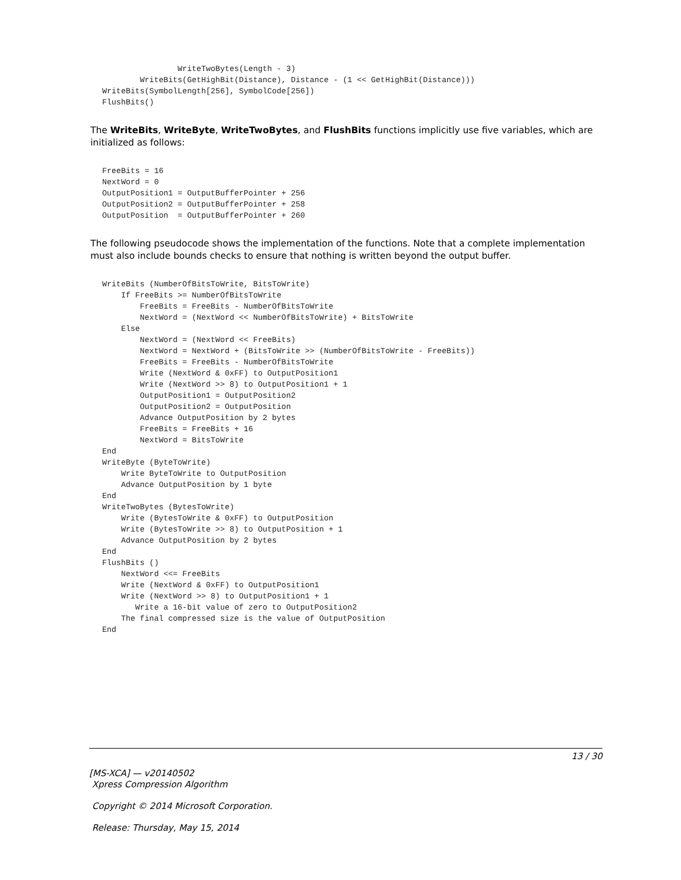WriteTwoBytes(Length - 3)
        WriteBits(GetHighBit(Distance), Distance - (1 << GetHighBit(Distance)))
WriteBits(SymbolLength[256], SymbolCode[256])
FlushBits()
The WriteBits, WriteByte, WriteTwoBytes, and FlushBits functions implicitly use five variables, which are initialized as follows:
FreeBits = 16
NextWord = 0
OutputPosition1 = OutputBufferPointer + 256
OutputPosition2 = OutputBufferPointer + 258
OutputPosition  = OutputBufferPointer + 260
The following pseudocode shows the implementation of the functions. Note that a complete implementation must also include bounds checks to ensure that nothing is written beyond the output buffer.
WriteBits (NumberOfBitsToWrite, BitsToWrite)
    If FreeBits >= NumberOfBitsToWrite
        FreeBits = FreeBits - NumberOfBitsToWrite
        NextWord = (NextWord << NumberOfBitsToWrite) + BitsToWrite
    Else
        NextWord = (NextWord << FreeBits)
        NextWord = NextWord + (BitsToWrite >> (NumberOfBitsToWrite - FreeBits))
        FreeBits = FreeBits - NumberOfBitsToWrite
        Write (NextWord & 0xFF) to OutputPosition1
        Write (NextWord >> 8) to OutputPosition1 + 1
        OutputPosition1 = OutputPosition2
        OutputPosition2 = OutputPosition
        Advance OutputPosition by 2 bytes
        FreeBits = FreeBits + 16
        NextWord = BitsToWrite
End
WriteByte (ByteToWrite)
    Write ByteToWrite to OutputPosition
    Advance OutputPosition by 1 byte
End
WriteTwoBytes (BytesToWrite)
    Write (BytesToWrite & 0xFF) to OutputPosition
    Write (BytesToWrite >> 8) to OutputPosition + 1
    Advance OutputPosition by 2 bytes
End
FlushBits ()
    NextWord <<= FreeBits
    Write (NextWord & 0xFF) to OutputPosition1
    Write (NextWord >> 8) to OutputPosition1 + 1
       Write a 16-bit value of zero to OutputPosition2
    The final compressed size is the value of OutputPosition
End
13 / 30
[MS-XCA] — v20140502
Xpress Compression Algorithm
Copyright © 2014 Microsoft Corporation.
Release: Thursday, May 15, 2014